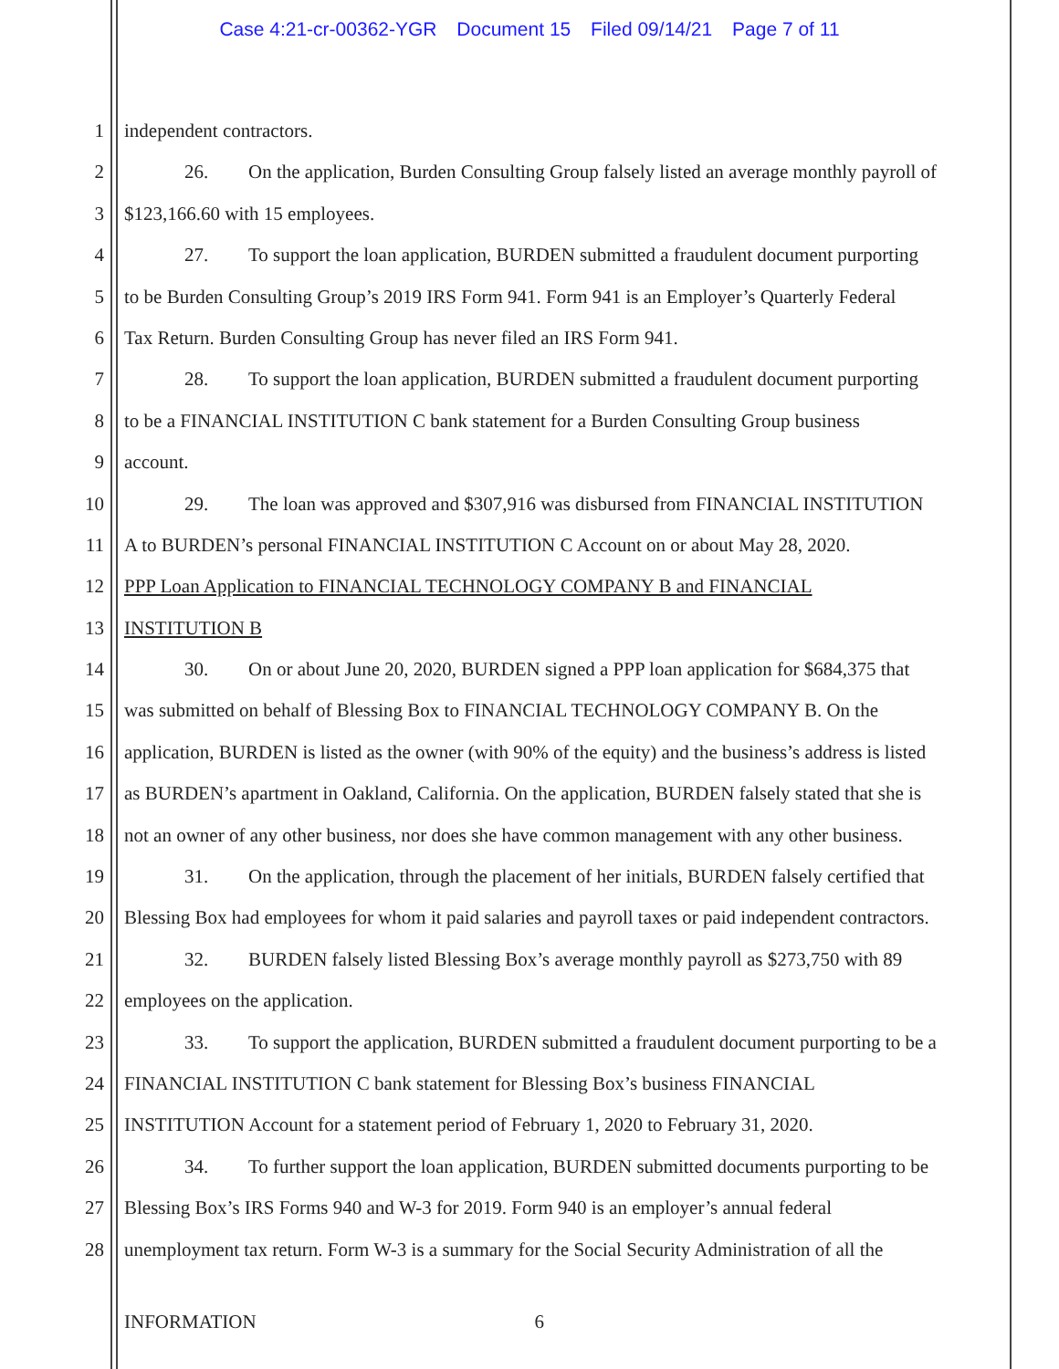Case 4:21-cr-00362-YGR Document 15 Filed 09/14/21 Page 7 of 11
1 independent contractors.
2 26. On the application, Burden Consulting Group falsely listed an average monthly payroll of
3 $123,166.60 with 15 employees.
4 27. To support the loan application, BURDEN submitted a fraudulent document purporting
5 to be Burden Consulting Group’s 2019 IRS Form 941. Form 941 is an Employer’s Quarterly Federal
6 Tax Return. Burden Consulting Group has never filed an IRS Form 941.
7 28. To support the loan application, BURDEN submitted a fraudulent document purporting
8 to be a FINANCIAL INSTITUTION C bank statement for a Burden Consulting Group business
9 account.
10 29. The loan was approved and $307,916 was disbursed from FINANCIAL INSTITUTION
11 A to BURDEN’s personal FINANCIAL INSTITUTION C Account on or about May 28, 2020.
12 PPP Loan Application to FINANCIAL TECHNOLOGY COMPANY B and FINANCIAL
13 INSTITUTION B
14 30. On or about June 20, 2020, BURDEN signed a PPP loan application for $684,375 that
15 was submitted on behalf of Blessing Box to FINANCIAL TECHNOLOGY COMPANY B. On the
16 application, BURDEN is listed as the owner (with 90% of the equity) and the business’s address is listed
17 as BURDEN’s apartment in Oakland, California. On the application, BURDEN falsely stated that she is
18 not an owner of any other business, nor does she have common management with any other business.
19 31. On the application, through the placement of her initials, BURDEN falsely certified that
20 Blessing Box had employees for whom it paid salaries and payroll taxes or paid independent contractors.
21 32. BURDEN falsely listed Blessing Box’s average monthly payroll as $273,750 with 89
22 employees on the application.
23 33. To support the application, BURDEN submitted a fraudulent document purporting to be a
24 FINANCIAL INSTITUTION C bank statement for Blessing Box’s business FINANCIAL
25 INSTITUTION Account for a statement period of February 1, 2020 to February 31, 2020.
26 34. To further support the loan application, BURDEN submitted documents purporting to be
27 Blessing Box’s IRS Forms 940 and W-3 for 2019. Form 940 is an employer’s annual federal
28 unemployment tax return. Form W-3 is a summary for the Social Security Administration of all the
INFORMATION 6